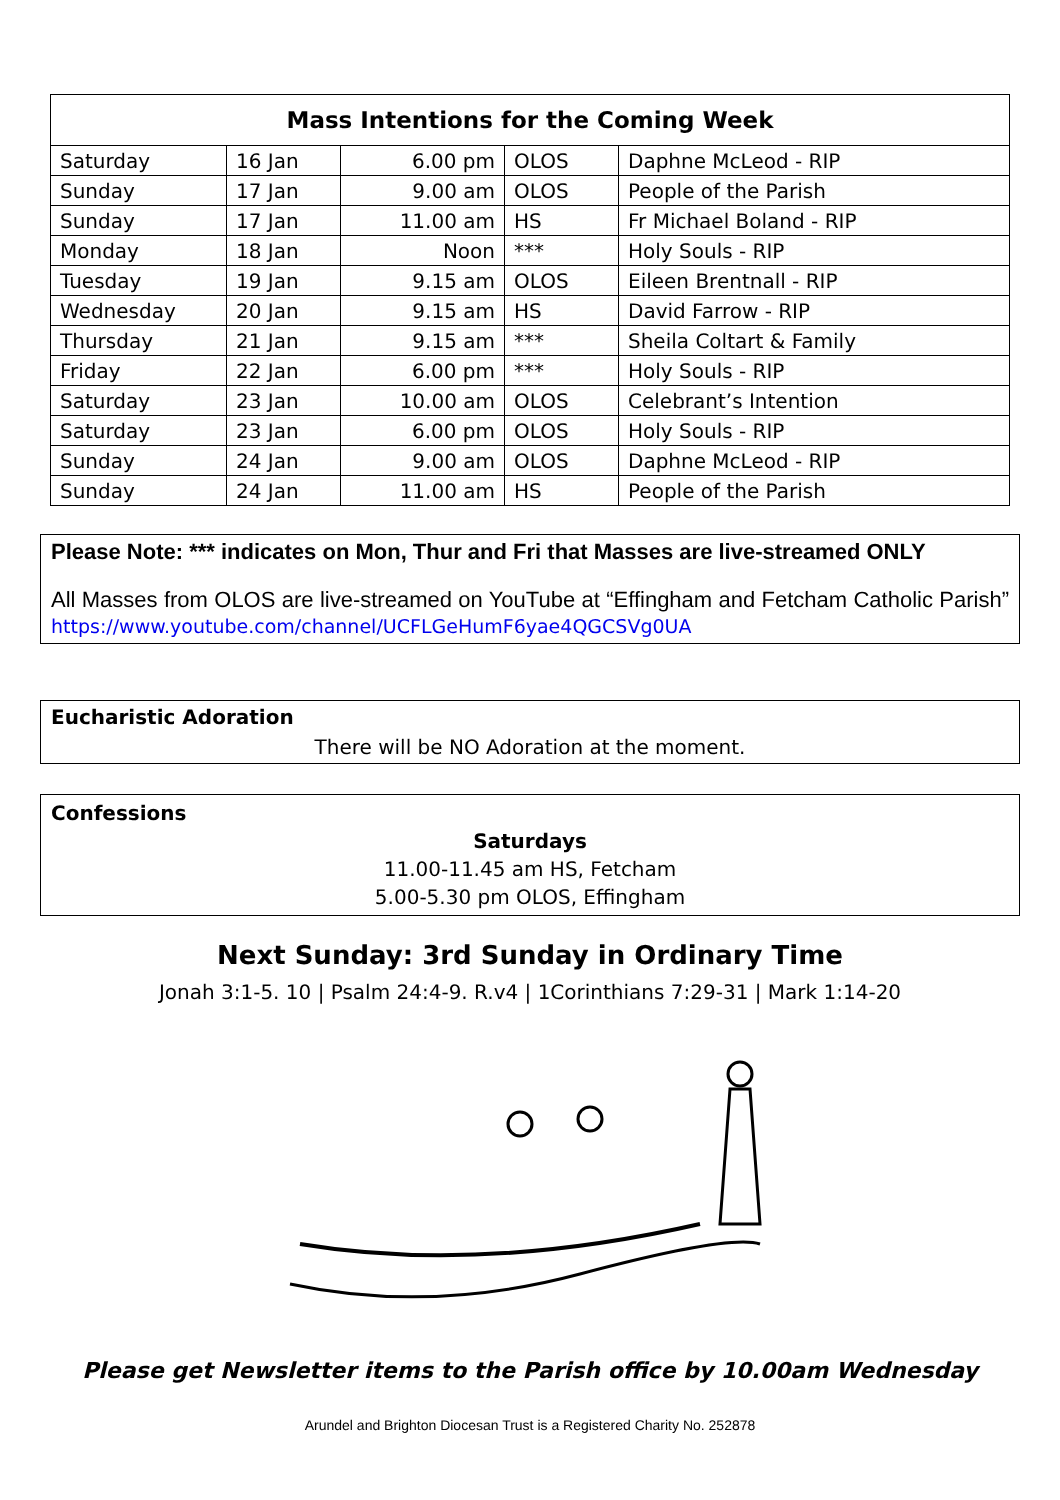| Mass Intentions for the Coming Week | | | | |
| --- | --- | --- | --- | --- |
| Saturday | 16 Jan | 6.00 pm | OLOS | Daphne McLeod - RIP |
| Sunday | 17 Jan | 9.00 am | OLOS | People of the Parish |
| Sunday | 17 Jan | 11.00 am | HS | Fr Michael Boland - RIP |
| Monday | 18 Jan | Noon | *** | Holy Souls - RIP |
| Tuesday | 19 Jan | 9.15 am | OLOS | Eileen Brentnall - RIP |
| Wednesday | 20 Jan | 9.15 am | HS | David Farrow - RIP |
| Thursday | 21 Jan | 9.15 am | *** | Sheila Coltart & Family |
| Friday | 22 Jan | 6.00 pm | *** | Holy Souls - RIP |
| Saturday | 23 Jan | 10.00 am | OLOS | Celebrant’s Intention |
| Saturday | 23 Jan | 6.00 pm | OLOS | Holy Souls - RIP |
| Sunday | 24 Jan | 9.00 am | OLOS | Daphne McLeod - RIP |
| Sunday | 24 Jan | 11.00 am | HS | People of the Parish |
Please Note: *** indicates on Mon, Thur and Fri that Masses are live-streamed ONLY
All Masses from OLOS are live-streamed on YouTube at “Effingham and Fetcham Catholic Parish” https://www.youtube.com/channel/UCFLGeHumF6yae4QGCSVg0UA
Eucharistic Adoration
There will be NO Adoration at the moment.
Confessions
Saturdays
11.00-11.45 am HS, Fetcham
5.00-5.30 pm OLOS, Effingham
Next Sunday: 3rd Sunday in Ordinary Time
Jonah 3:1-5. 10 | Psalm 24:4-9. R.v4 | 1Corinthians 7:29-31 | Mark 1:14-20
Please get Newsletter items to the Parish office by 10.00am Wednesday
Arundel and Brighton Diocesan Trust is a Registered Charity No. 252878